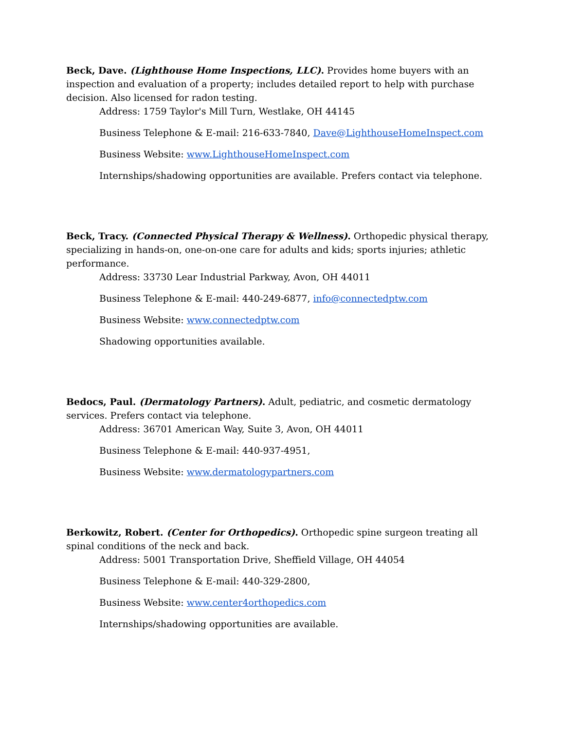Beck, Dave. (Lighthouse Home Inspections, LLC). Provides home buyers with an inspection and evaluation of a property; includes detailed report to help with purchase decision. Also licensed for radon testing.
Address: 1759 Taylor's Mill Turn, Westlake, OH 44145
Business Telephone & E-mail: 216-633-7840, Dave@LighthouseHomeInspect.com
Business Website: www.LighthouseHomeInspect.com
Internships/shadowing opportunities are available. Prefers contact via telephone.
Beck, Tracy. (Connected Physical Therapy & Wellness). Orthopedic physical therapy, specializing in hands-on, one-on-one care for adults and kids; sports injuries; athletic performance.
Address: 33730 Lear Industrial Parkway, Avon, OH 44011
Business Telephone & E-mail: 440-249-6877, info@connectedptw.com
Business Website: www.connectedptw.com
Shadowing opportunities available.
Bedocs, Paul. (Dermatology Partners). Adult, pediatric, and cosmetic dermatology services. Prefers contact via telephone.
Address: 36701 American Way, Suite 3, Avon, OH 44011
Business Telephone & E-mail: 440-937-4951,
Business Website: www.dermatologypartners.com
Berkowitz, Robert. (Center for Orthopedics). Orthopedic spine surgeon treating all spinal conditions of the neck and back.
Address: 5001 Transportation Drive, Sheffield Village, OH 44054
Business Telephone & E-mail: 440-329-2800,
Business Website: www.center4orthopedics.com
Internships/shadowing opportunities are available.